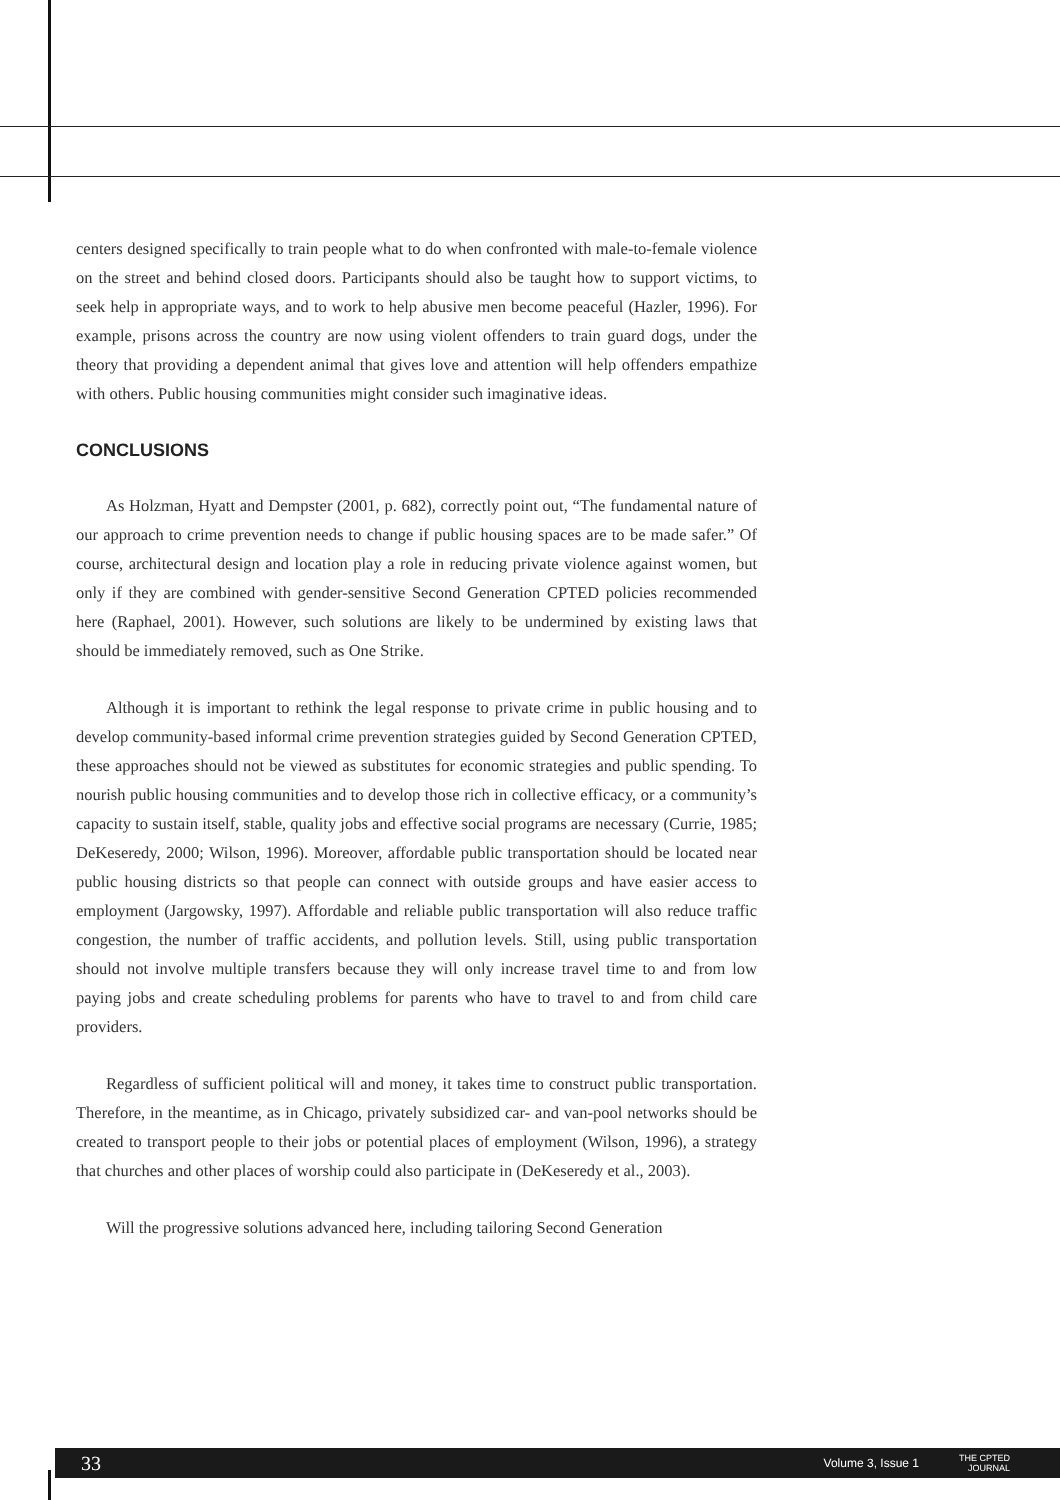centers designed specifically to train people what to do when confronted with male-to-female violence on the street and behind closed doors. Participants should also be taught how to support victims, to seek help in appropriate ways, and to work to help abusive men become peaceful (Hazler, 1996). For example, prisons across the country are now using violent offenders to train guard dogs, under the theory that providing a dependent animal that gives love and attention will help offenders empathize with others. Public housing communities might consider such imaginative ideas.
CONCLUSIONS
As Holzman, Hyatt and Dempster (2001, p. 682), correctly point out, “The fundamental nature of our approach to crime prevention needs to change if public housing spaces are to be made safer.” Of course, architectural design and location play a role in reducing private violence against women, but only if they are combined with gender-sensitive Second Generation CPTED policies recommended here (Raphael, 2001). However, such solutions are likely to be undermined by existing laws that should be immediately removed, such as One Strike.
Although it is important to rethink the legal response to private crime in public housing and to develop community-based informal crime prevention strategies guided by Second Generation CPTED, these approaches should not be viewed as substitutes for economic strategies and public spending. To nourish public housing communities and to develop those rich in collective efficacy, or a community’s capacity to sustain itself, stable, quality jobs and effective social programs are necessary (Currie, 1985; DeKeseredy, 2000; Wilson, 1996). Moreover, affordable public transportation should be located near public housing districts so that people can connect with outside groups and have easier access to employment (Jargowsky, 1997). Affordable and reliable public transportation will also reduce traffic congestion, the number of traffic accidents, and pollution levels. Still, using public transportation should not involve multiple transfers because they will only increase travel time to and from low paying jobs and create scheduling problems for parents who have to travel to and from child care providers.
Regardless of sufficient political will and money, it takes time to construct public transportation. Therefore, in the meantime, as in Chicago, privately subsidized car- and van-pool networks should be created to transport people to their jobs or potential places of employment (Wilson, 1996), a strategy that churches and other places of worship could also participate in (DeKeseredy et al., 2003).
Will the progressive solutions advanced here, including tailoring Second Generation
33 Volume 3, Issue 1 THE CPTED
JOURNAL